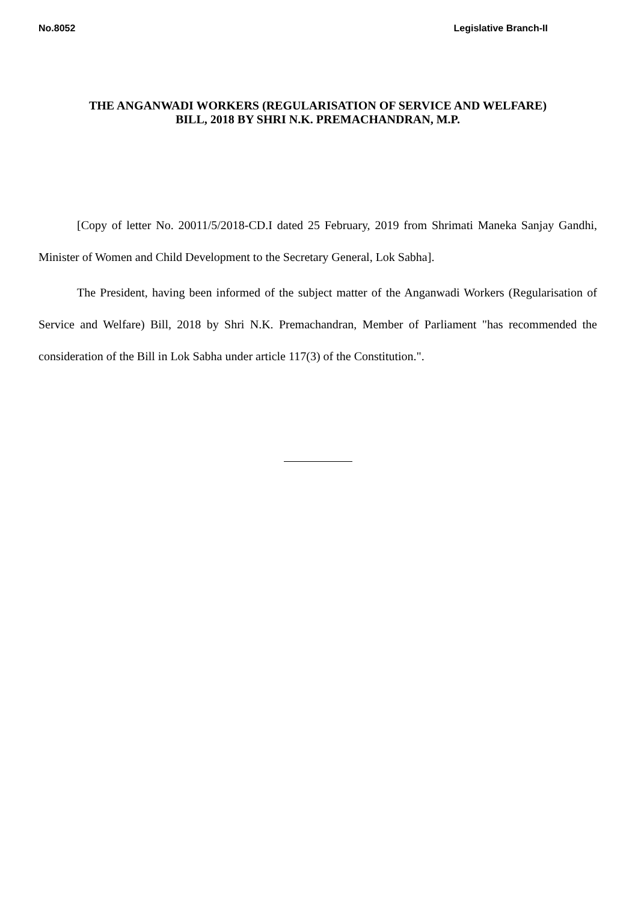No.8052 Legislative Branch-II
THE ANGANWADI WORKERS (REGULARISATION OF SERVICE AND WELFARE)
BILL, 2018 BY SHRI N.K. PREMACHANDRAN, M.P.
[Copy of letter No. 20011/5/2018-CD.I dated 25 February, 2019 from Shrimati Maneka Sanjay Gandhi, Minister of Women and Child Development to the Secretary General, Lok Sabha].
The President, having been informed of the subject matter of the Anganwadi Workers (Regularisation of Service and Welfare) Bill, 2018 by Shri N.K. Premachandran, Member of Parliament "has recommended the consideration of the Bill in Lok Sabha under article 117(3) of the Constitution.".